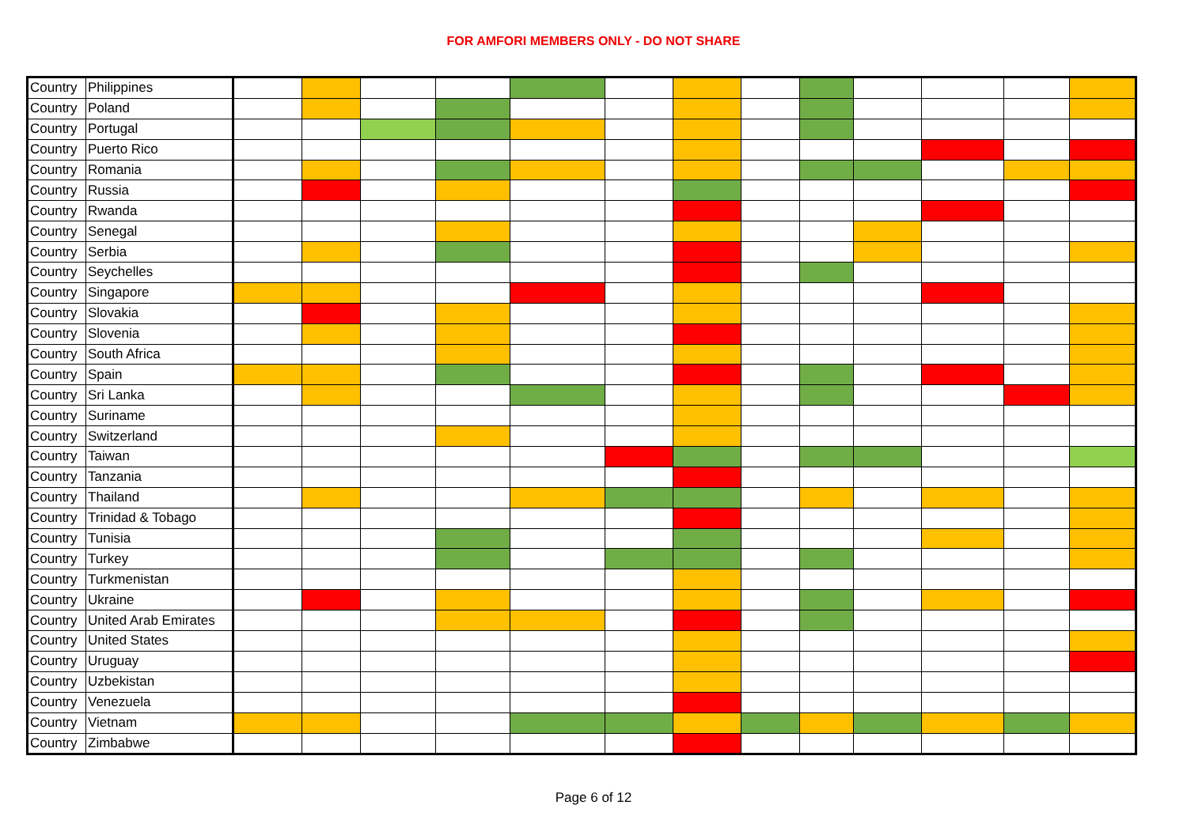FOR AMFORI MEMBERS ONLY - DO NOT SHARE
| Country | Philippines | | | | | | | | | | | | | |
| Country | Poland | | | | | | | | | | | | | |
| Country | Portugal | | | | | | | | | | | | | |
| Country | Puerto Rico | | | | | | | | | | | | | |
| Country | Romania | | | | | | | | | | | | | |
| Country | Russia | | | | | | | | | | | | | |
| Country | Rwanda | | | | | | | | | | | | | |
| Country | Senegal | | | | | | | | | | | | | |
| Country | Serbia | | | | | | | | | | | | | |
| Country | Seychelles | | | | | | | | | | | | | |
| Country | Singapore | | | | | | | | | | | | | |
| Country | Slovakia | | | | | | | | | | | | | |
| Country | Slovenia | | | | | | | | | | | | | |
| Country | South Africa | | | | | | | | | | | | | |
| Country | Spain | | | | | | | | | | | | | |
| Country | Sri Lanka | | | | | | | | | | | | | |
| Country | Suriname | | | | | | | | | | | | | |
| Country | Switzerland | | | | | | | | | | | | | |
| Country | Taiwan | | | | | | | | | | | | | |
| Country | Tanzania | | | | | | | | | | | | | |
| Country | Thailand | | | | | | | | | | | | | |
| Country | Trinidad & Tobago | | | | | | | | | | | | | |
| Country | Tunisia | | | | | | | | | | | | | |
| Country | Turkey | | | | | | | | | | | | | |
| Country | Turkmenistan | | | | | | | | | | | | | |
| Country | Ukraine | | | | | | | | | | | | | |
| Country | United Arab Emirates | | | | | | | | | | | | | |
| Country | United States | | | | | | | | | | | | | |
| Country | Uruguay | | | | | | | | | | | | | |
| Country | Uzbekistan | | | | | | | | | | | | | |
| Country | Venezuela | | | | | | | | | | | | | |
| Country | Vietnam | | | | | | | | | | | | | |
| Country | Zimbabwe | | | | | | | | | | | | | |
Page 6 of 12